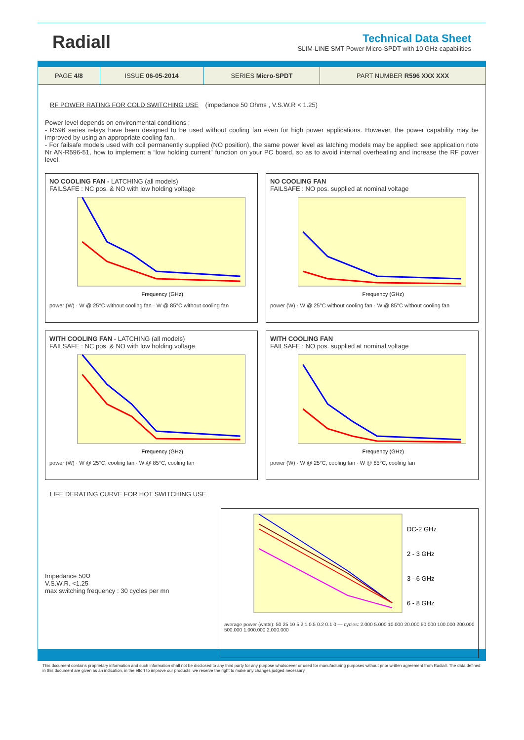Radiall
Technical Data Sheet
SLIM-LINE SMT Power Micro-SPDT with 10 GHz capabilities
| PAGE 4/8 | ISSUE 06-05-2014 | SERIES Micro-SPDT | PART NUMBER R596 XXX XXX |
RF POWER RATING FOR COLD SWITCHING USE (impedance 50 Ohms , V.S.W.R < 1.25)
Power level depends on environmental conditions :
- R596 series relays have been designed to be used without cooling fan even for high power applications. However, the power capability may be improved by using an appropriate cooling fan.
- For failsafe models used with coil permanently supplied (NO position), the same power level as latching models may be applied: see application note Nr AN-R596-51, how to implement a “low holding current” function on your PC board, so as to avoid internal overheating and increase the RF power level.
NO COOLING FAN - LATCHING (all models)
FAILSAFE : NC pos. & NO with low holding voltage
Frequency (GHz)
power (W) · W @ 25°C without cooling fan · W @ 85°C without cooling fan
NO COOLING FAN
FAILSAFE : NO pos. supplied at nominal voltage
Frequency (GHz)
power (W) · W @ 25°C without cooling fan · W @ 85°C without cooling fan
WITH COOLING FAN - LATCHING (all models)
FAILSAFE : NC pos. & NO with low holding voltage
Frequency (GHz)
power (W) · W @ 25°C, cooling fan · W @ 85°C, cooling fan
WITH COOLING FAN
FAILSAFE : NO pos. supplied at nominal voltage
Frequency (GHz)
power (W) · W @ 25°C, cooling fan · W @ 85°C, cooling fan
LIFE DERATING CURVE FOR HOT SWITCHING USE
Impedance 50Ω
V.S.W.R. <1.25
max switching frequency : 30 cycles per mn
DC-2 GHz
2 - 3 GHz
3 - 6 GHz
6 - 8 GHz
average power (watts): 50 25 10 5 2 1 0.5 0.2 0.1 0 — cycles: 2.000 5.000 10.000 20.000 50.000 100.000 200.000 500.000 1.000.000 2.000.000
This document contains proprietary information and such information shall not be disclosed to any third party for any purpose whatsoever or used for manufacturing purposes without prior written agreement from Radiall. The data defined in this document are given as an indication, in the effort to improve our products; we reserve the right to make any changes judged necessary.